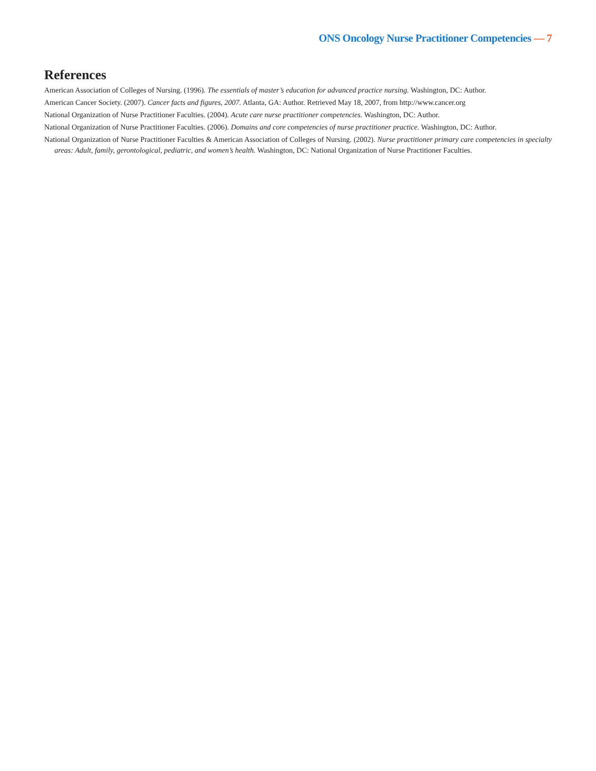ONS Oncology Nurse Practitioner Competencies — 7
References
American Association of Colleges of Nursing. (1996). The essentials of master’s education for advanced practice nursing. Washington, DC: Author.
American Cancer Society. (2007). Cancer facts and figures, 2007. Atlanta, GA: Author. Retrieved May 18, 2007, from http://www.cancer.org
National Organization of Nurse Practitioner Faculties. (2004). Acute care nurse practitioner competencies. Washington, DC: Author.
National Organization of Nurse Practitioner Faculties. (2006). Domains and core competencies of nurse practitioner practice. Washington, DC: Author.
National Organization of Nurse Practitioner Faculties & American Association of Colleges of Nursing. (2002). Nurse practitioner primary care competencies in specialty areas: Adult, family, gerontological, pediatric, and women’s health. Washington, DC: National Organization of Nurse Practitioner Faculties.